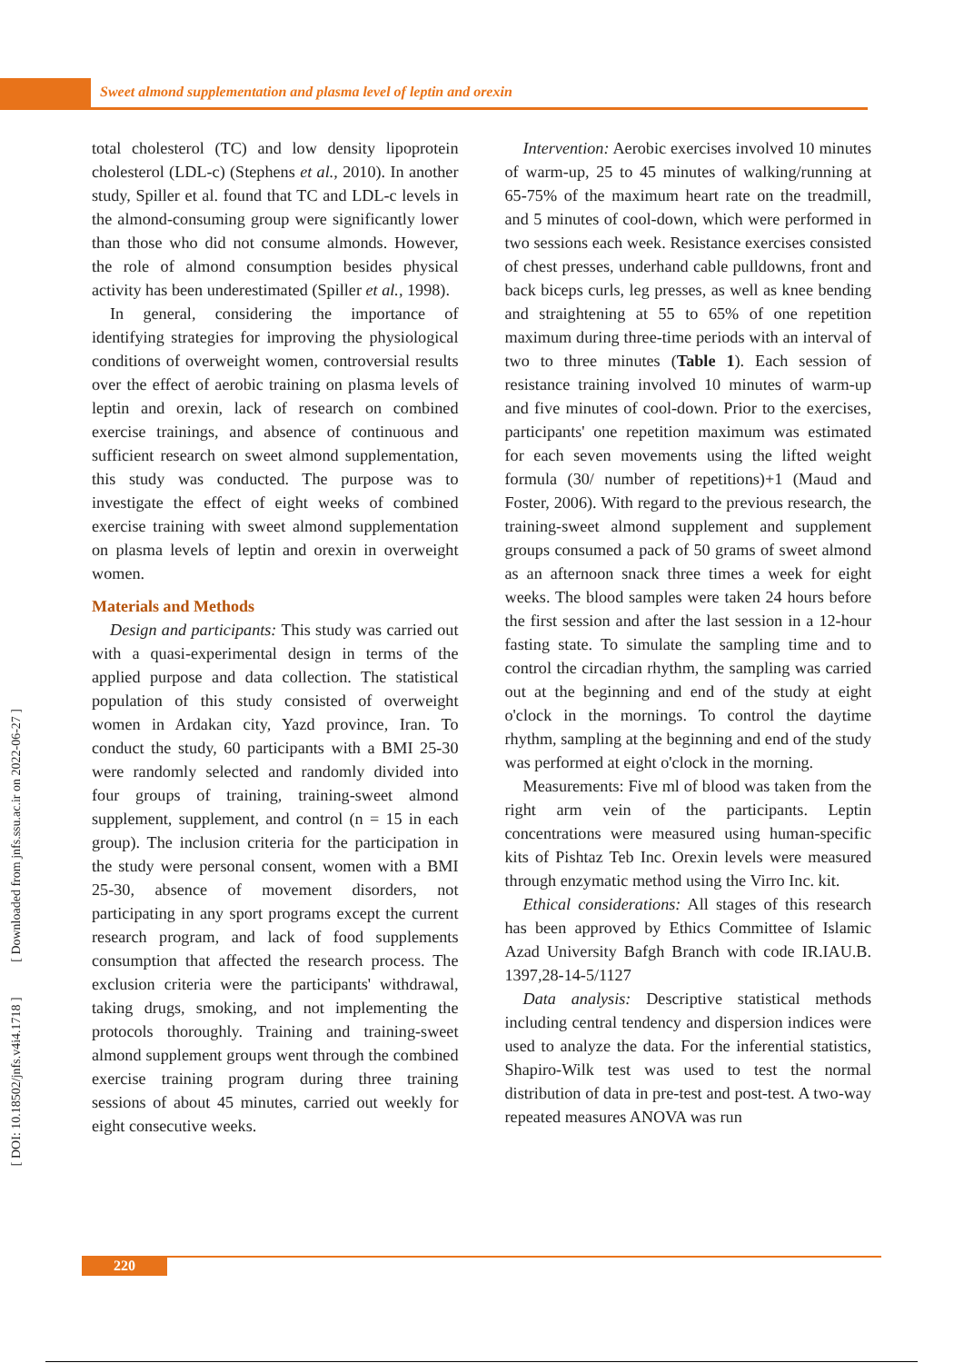Sweet almond supplementation and plasma level of leptin and orexin
[ DOI: 10.18502/jnfs.v4i4.1718 ] [ Downloaded from jnfs.ssu.ac.ir on 2022-06-27 ]
total cholesterol (TC) and low density lipoprotein cholesterol (LDL-c) (Stephens et al., 2010). In another study, Spiller et al. found that TC and LDL-c levels in the almond-consuming group were significantly lower than those who did not consume almonds. However, the role of almond consumption besides physical activity has been underestimated (Spiller et al., 1998).
In general, considering the importance of identifying strategies for improving the physiological conditions of overweight women, controversial results over the effect of aerobic training on plasma levels of leptin and orexin, lack of research on combined exercise trainings, and absence of continuous and sufficient research on sweet almond supplementation, this study was conducted. The purpose was to investigate the effect of eight weeks of combined exercise training with sweet almond supplementation on plasma levels of leptin and orexin in overweight women.
Materials and Methods
Design and participants: This study was carried out with a quasi-experimental design in terms of the applied purpose and data collection. The statistical population of this study consisted of overweight women in Ardakan city, Yazd province, Iran. To conduct the study, 60 participants with a BMI 25-30 were randomly selected and randomly divided into four groups of training, training-sweet almond supplement, supplement, and control (n = 15 in each group). The inclusion criteria for the participation in the study were personal consent, women with a BMI 25-30, absence of movement disorders, not participating in any sport programs except the current research program, and lack of food supplements consumption that affected the research process. The exclusion criteria were the participants' withdrawal, taking drugs, smoking, and not implementing the protocols thoroughly. Training and training-sweet almond supplement groups went through the combined exercise training program during three training sessions of about 45 minutes, carried out weekly for eight consecutive weeks.
Intervention: Aerobic exercises involved 10 minutes of warm-up, 25 to 45 minutes of walking/running at 65-75% of the maximum heart rate on the treadmill, and 5 minutes of cool-down, which were performed in two sessions each week. Resistance exercises consisted of chest presses, underhand cable pulldowns, front and back biceps curls, leg presses, as well as knee bending and straightening at 55 to 65% of one repetition maximum during three-time periods with an interval of two to three minutes (Table 1). Each session of resistance training involved 10 minutes of warm-up and five minutes of cool-down. Prior to the exercises, participants' one repetition maximum was estimated for each seven movements using the lifted weight formula (30/ number of repetitions)+1 (Maud and Foster, 2006). With regard to the previous research, the training-sweet almond supplement and supplement groups consumed a pack of 50 grams of sweet almond as an afternoon snack three times a week for eight weeks. The blood samples were taken 24 hours before the first session and after the last session in a 12-hour fasting state. To simulate the sampling time and to control the circadian rhythm, the sampling was carried out at the beginning and end of the study at eight o'clock in the mornings. To control the daytime rhythm, sampling at the beginning and end of the study was performed at eight o'clock in the morning.
Measurements: Five ml of blood was taken from the right arm vein of the participants. Leptin concentrations were measured using human-specific kits of Pishtaz Teb Inc. Orexin levels were measured through enzymatic method using the Virro Inc. kit.
Ethical considerations: All stages of this research has been approved by Ethics Committee of Islamic Azad University Bafgh Branch with code IR.IAU.B. 1397,28-14-5/1127
Data analysis: Descriptive statistical methods including central tendency and dispersion indices were used to analyze the data. For the inferential statistics, Shapiro-Wilk test was used to test the normal distribution of data in pre-test and post-test. A two-way repeated measures ANOVA was run
220